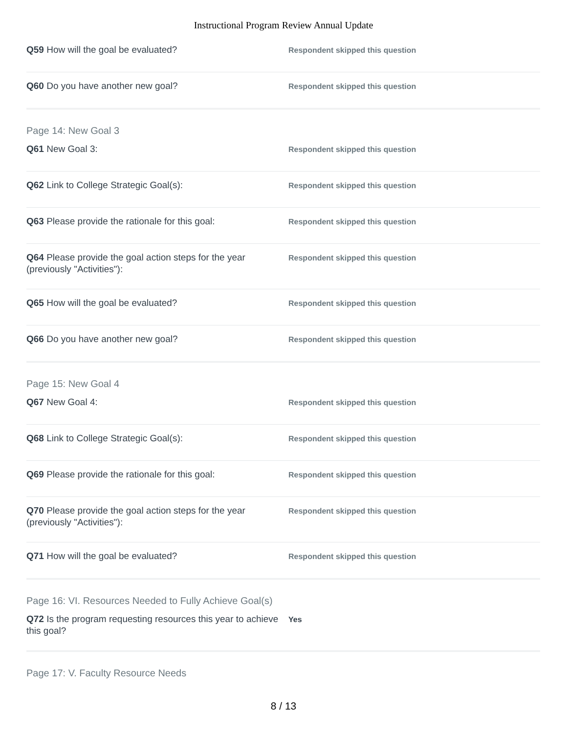Instructional Program Review Annual Update
Q59 How will the goal be evaluated?
Respondent skipped this question
Q60 Do you have another new goal?
Respondent skipped this question
Page 14: New Goal 3
Q61 New Goal 3:
Respondent skipped this question
Q62 Link to College Strategic Goal(s):
Respondent skipped this question
Q63 Please provide the rationale for this goal:
Respondent skipped this question
Q64 Please provide the goal action steps for the year (previously "Activities"):
Respondent skipped this question
Q65 How will the goal be evaluated?
Respondent skipped this question
Q66 Do you have another new goal?
Respondent skipped this question
Page 15: New Goal 4
Q67 New Goal 4:
Respondent skipped this question
Q68 Link to College Strategic Goal(s):
Respondent skipped this question
Q69 Please provide the rationale for this goal:
Respondent skipped this question
Q70 Please provide the goal action steps for the year (previously "Activities"):
Respondent skipped this question
Q71 How will the goal be evaluated?
Respondent skipped this question
Page 16: VI. Resources Needed to Fully Achieve Goal(s)
Q72 Is the program requesting resources this year to achieve this goal?
Yes
Page 17: V. Faculty Resource Needs
8 / 13